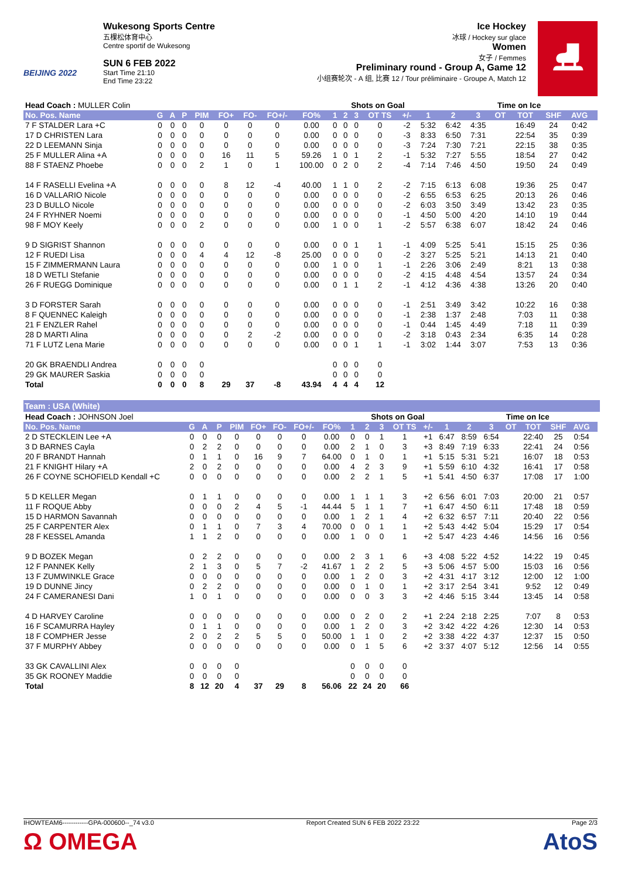BEIJING 2022
Wukesong Sports Centre
五棵松体育中心
Centre sportif de Wukesong
SUN 6 FEB 2022
Start Time 21:10
End Time 23:22
Ice Hockey
冰球 / Hockey sur glace
Women
女子 / Femmes
Preliminary round - Group A, Game 12
小组赛轮次 - A 组, 比赛 12 / Tour préliminaire - Groupe A, Match 12
⛸
| Head Coach : MULLER Colin | | | | | | | | | | Shots on Goal | | | | | Time on Ice | | | | | | |
| No. Pos. Name | G | A | P | PIM | FO+ | FO- | FO+/- | FO% | 1 | 2 | 3 | OT TS | +/- | 1 | 2 | 3 | OT | TOT | SHF | AVG | |
| 7 F STALDER Lara +C | 0 | 0 | 0 | 0 | 0 | 0 | 0 | 0.00 | 0 | 0 | 0 | 0 | -2 | 5:32 | 6:42 | 4:35 | | 16:49 | 24 | 0:42 | |
| 17 D CHRISTEN Lara | 0 | 0 | 0 | 0 | 0 | 0 | 0 | 0.00 | 0 | 0 | 0 | 0 | -3 | 8:33 | 6:50 | 7:31 | | 22:54 | 35 | 0:39 | |
| 22 D LEEMANN Sinja | 0 | 0 | 0 | 0 | 0 | 0 | 0 | 0.00 | 0 | 0 | 0 | 0 | -3 | 7:24 | 7:30 | 7:21 | | 22:15 | 38 | 0:35 | |
| 25 F MULLER Alina +A | 0 | 0 | 0 | 0 | 16 | 11 | 5 | 59.26 | 1 | 0 | 1 | 2 | -1 | 5:32 | 7:27 | 5:55 | | 18:54 | 27 | 0:42 | |
| 88 F STAENZ Phoebe | 0 | 0 | 0 | 2 | 1 | 0 | 1 | 100.00 | 0 | 2 | 0 | 2 | -4 | 7:14 | 7:46 | 4:50 | | 19:50 | 24 | 0:49 | |
| 14 F RASELLI Evelina +A | 0 | 0 | 0 | 0 | 8 | 12 | -4 | 40.00 | 1 | 1 | 0 | 2 | -2 | 7:15 | 6:13 | 6:08 | | 19:36 | 25 | 0:47 | |
| 16 D VALLARIO Nicole | 0 | 0 | 0 | 0 | 0 | 0 | 0 | 0.00 | 0 | 0 | 0 | 0 | -2 | 6:55 | 6:53 | 6:25 | | 20:13 | 26 | 0:46 | |
| 23 D BULLO Nicole | 0 | 0 | 0 | 0 | 0 | 0 | 0 | 0.00 | 0 | 0 | 0 | 0 | -2 | 6:03 | 3:50 | 3:49 | | 13:42 | 23 | 0:35 | |
| 24 F RYHNER Noemi | 0 | 0 | 0 | 0 | 0 | 0 | 0 | 0.00 | 0 | 0 | 0 | 0 | -1 | 4:50 | 5:00 | 4:20 | | 14:10 | 19 | 0:44 | |
| 98 F MOY Keely | 0 | 0 | 0 | 2 | 0 | 0 | 0 | 0.00 | 1 | 0 | 0 | 1 | -2 | 5:57 | 6:38 | 6:07 | | 18:42 | 24 | 0:46 | |
| 9 D SIGRIST Shannon | 0 | 0 | 0 | 0 | 0 | 0 | 0 | 0.00 | 0 | 0 | 1 | 1 | -1 | 4:09 | 5:25 | 5:41 | | 15:15 | 25 | 0:36 | |
| 12 F RUEDI Lisa | 0 | 0 | 0 | 4 | 4 | 12 | -8 | 25.00 | 0 | 0 | 0 | 0 | -2 | 3:27 | 5:25 | 5:21 | | 14:13 | 21 | 0:40 | |
| 15 F ZIMMERMANN Laura | 0 | 0 | 0 | 0 | 0 | 0 | 0 | 0.00 | 1 | 0 | 0 | 1 | -1 | 2:26 | 3:06 | 2:49 | | 8:21 | 13 | 0:38 | |
| 18 D WETLI Stefanie | 0 | 0 | 0 | 0 | 0 | 0 | 0 | 0.00 | 0 | 0 | 0 | 0 | -2 | 4:15 | 4:48 | 4:54 | | 13:57 | 24 | 0:34 | |
| 26 F RUEGG Dominique | 0 | 0 | 0 | 0 | 0 | 0 | 0 | 0.00 | 0 | 1 | 1 | 2 | -1 | 4:12 | 4:36 | 4:38 | | 13:26 | 20 | 0:40 | |
| 3 D FORSTER Sarah | 0 | 0 | 0 | 0 | 0 | 0 | 0 | 0.00 | 0 | 0 | 0 | 0 | -1 | 2:51 | 3:49 | 3:42 | | 10:22 | 16 | 0:38 | |
| 8 F QUENNEC Kaleigh | 0 | 0 | 0 | 0 | 0 | 0 | 0 | 0.00 | 0 | 0 | 0 | 0 | -1 | 2:38 | 1:37 | 2:48 | | 7:03 | 11 | 0:38 | |
| 21 F ENZLER Rahel | 0 | 0 | 0 | 0 | 0 | 0 | 0 | 0.00 | 0 | 0 | 0 | 0 | -1 | 0:44 | 1:45 | 4:49 | | 7:18 | 11 | 0:39 | |
| 28 D MARTI Alina | 0 | 0 | 0 | 0 | 0 | 2 | -2 | 0.00 | 0 | 0 | 0 | 0 | -2 | 3:18 | 0:43 | 2:34 | | 6:35 | 14 | 0:28 | |
| 71 F LUTZ Lena Marie | 0 | 0 | 0 | 0 | 0 | 0 | 0 | 0.00 | 0 | 0 | 1 | 1 | -1 | 3:02 | 1:44 | 3:07 | | 7:53 | 13 | 0:36 | |
| 20 GK BRAENDLI Andrea | 0 | 0 | 0 | 0 | | | | | 0 | 0 | 0 | 0 | | | | | | | | | |
| 29 GK MAURER Saskia | 0 | 0 | 0 | 0 | | | | | 0 | 0 | 0 | 0 | | | | | | | | | |
| Total | 0 | 0 | 0 | 8 | 29 | 37 | -8 | 43.94 | 4 | 4 | 4 | 12 | | | | | | | | | |
Team : USA (White)
| Head Coach : JOHNSON Joel | | | | | | | | | | Shots on Goal | | | | | Time on Ice | | | | | | |
| No. Pos. Name | G | A | P | PIM | FO+ | FO- | FO+/- | FO% | 1 | 2 | 3 | OT TS | +/- | 1 | 2 | 3 | OT | TOT | SHF | AVG | |
| 2 D STECKLEIN Lee +A | 0 | 0 | 0 | 0 | 0 | 0 | 0 | 0.00 | 0 | 0 | 1 | 1 | +1 | 6:47 | 8:59 | 6:54 | | 22:40 | 25 | 0:54 | |
| 3 D BARNES Cayla | 0 | 2 | 2 | 0 | 0 | 0 | 0 | 0.00 | 2 | 1 | 0 | 3 | +3 | 8:49 | 7:19 | 6:33 | | 22:41 | 24 | 0:56 | |
| 20 F BRANDT Hannah | 0 | 1 | 1 | 0 | 16 | 9 | 7 | 64.00 | 0 | 1 | 0 | 1 | +1 | 5:15 | 5:31 | 5:21 | | 16:07 | 18 | 0:53 | |
| 21 F KNIGHT Hilary +A | 2 | 0 | 2 | 0 | 0 | 0 | 0 | 0.00 | 4 | 2 | 3 | 9 | +1 | 5:59 | 6:10 | 4:32 | | 16:41 | 17 | 0:58 | |
| 26 F COYNE SCHOFIELD Kendall +C | 0 | 0 | 0 | 0 | 0 | 0 | 0 | 0.00 | 2 | 2 | 1 | 5 | +1 | 5:41 | 4:50 | 6:37 | | 17:08 | 17 | 1:00 | |
| 5 D KELLER Megan | 0 | 1 | 1 | 0 | 0 | 0 | 0 | 0.00 | 1 | 1 | 1 | 3 | +2 | 6:56 | 6:01 | 7:03 | | 20:00 | 21 | 0:57 | |
| 11 F ROQUE Abby | 0 | 0 | 0 | 2 | 4 | 5 | -1 | 44.44 | 5 | 1 | 1 | 7 | +1 | 6:47 | 4:50 | 6:11 | | 17:48 | 18 | 0:59 | |
| 15 D HARMON Savannah | 0 | 0 | 0 | 0 | 0 | 0 | 0 | 0.00 | 1 | 2 | 1 | 4 | +2 | 6:32 | 6:57 | 7:11 | | 20:40 | 22 | 0:56 | |
| 25 F CARPENTER Alex | 0 | 1 | 1 | 0 | 7 | 3 | 4 | 70.00 | 0 | 0 | 1 | 1 | +2 | 5:43 | 4:42 | 5:04 | | 15:29 | 17 | 0:54 | |
| 28 F KESSEL Amanda | 1 | 1 | 2 | 0 | 0 | 0 | 0 | 0.00 | 1 | 0 | 0 | 1 | +2 | 5:47 | 4:23 | 4:46 | | 14:56 | 16 | 0:56 | |
| 9 D BOZEK Megan | 0 | 2 | 2 | 0 | 0 | 0 | 0 | 0.00 | 2 | 3 | 1 | 6 | +3 | 4:08 | 5:22 | 4:52 | | 14:22 | 19 | 0:45 | |
| 12 F PANNEK Kelly | 2 | 1 | 3 | 0 | 5 | 7 | -2 | 41.67 | 1 | 2 | 2 | 5 | +3 | 5:06 | 4:57 | 5:00 | | 15:03 | 16 | 0:56 | |
| 13 F ZUMWINKLE Grace | 0 | 0 | 0 | 0 | 0 | 0 | 0 | 0.00 | 1 | 2 | 0 | 3 | +2 | 4:31 | 4:17 | 3:12 | | 12:00 | 12 | 1:00 | |
| 19 D DUNNE Jincy | 0 | 2 | 2 | 0 | 0 | 0 | 0 | 0.00 | 0 | 1 | 0 | 1 | +2 | 3:17 | 2:54 | 3:41 | | 9:52 | 12 | 0:49 | |
| 24 F CAMERANESI Dani | 1 | 0 | 1 | 0 | 0 | 0 | 0 | 0.00 | 0 | 0 | 3 | 3 | +2 | 4:46 | 5:15 | 3:44 | | 13:45 | 14 | 0:58 | |
| 4 D HARVEY Caroline | 0 | 0 | 0 | 0 | 0 | 0 | 0 | 0.00 | 0 | 2 | 0 | 2 | +1 | 2:24 | 2:18 | 2:25 | | 7:07 | 8 | 0:53 | |
| 16 F SCAMURRA Hayley | 0 | 1 | 1 | 0 | 0 | 0 | 0 | 0.00 | 1 | 2 | 0 | 3 | +2 | 3:42 | 4:22 | 4:26 | | 12:30 | 14 | 0:53 | |
| 18 F COMPHER Jesse | 2 | 0 | 2 | 2 | 5 | 5 | 0 | 50.00 | 1 | 1 | 0 | 2 | +2 | 3:38 | 4:22 | 4:37 | | 12:37 | 15 | 0:50 | |
| 37 F MURPHY Abbey | 0 | 0 | 0 | 0 | 0 | 0 | 0 | 0.00 | 0 | 1 | 5 | 6 | +2 | 3:37 | 4:07 | 5:12 | | 12:56 | 14 | 0:55 | |
| 33 GK CAVALLINI Alex | 0 | 0 | 0 | 0 | | | | | 0 | 0 | 0 | 0 | | | | | | | | | |
| 35 GK ROONEY Maddie | 0 | 0 | 0 | 0 | | | | | 0 | 0 | 0 | 0 | | | | | | | | | |
| Total | 8 | 12 | 20 | 4 | 37 | 29 | 8 | 56.06 | 22 | 24 | 20 | 66 | | | | | | | | | |
IHOWTEAM6------------GPA-000600--_74 v3.0 Report Created SUN 6 FEB 2022 23:22 Page 2/3
Ω OMEGA AtoS